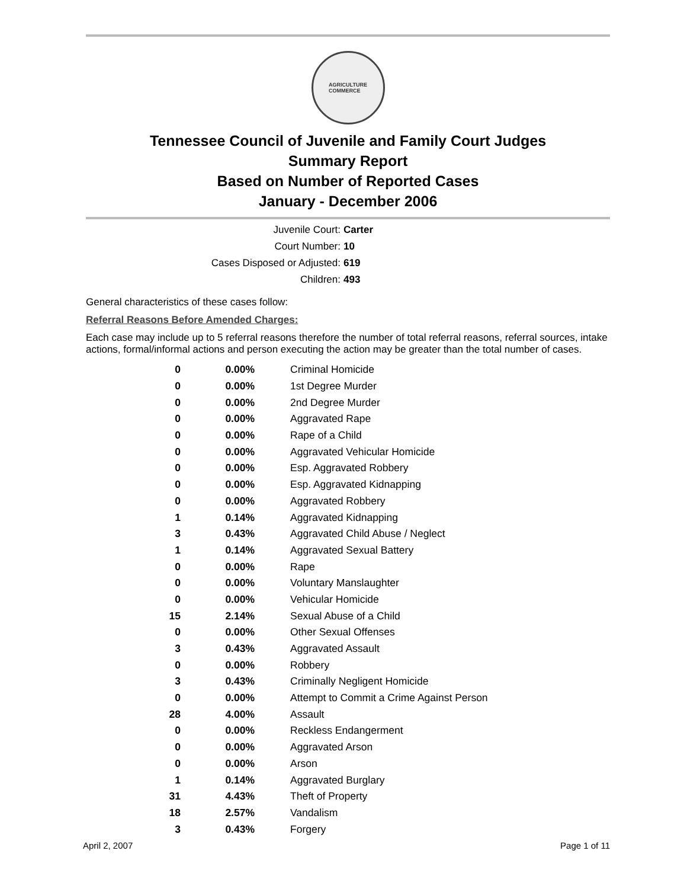AGRICULTURE
COMMERCE
Tennessee Council of Juvenile and Family Court Judges
Summary Report
Based on Number of Reported Cases
January - December 2006
Juvenile Court: Carter
Court Number: 10
Cases Disposed or Adjusted: 619
Children: 493
General characteristics of these cases follow:
Referral Reasons Before Amended Charges:
Each case may include up to 5 referral reasons therefore the number of total referral reasons, referral sources, intake actions, formal/informal actions and person executing the action may be greater than the total number of cases.
| 0 | 0.00% | Criminal Homicide |
| 0 | 0.00% | 1st Degree Murder |
| 0 | 0.00% | 2nd Degree Murder |
| 0 | 0.00% | Aggravated Rape |
| 0 | 0.00% | Rape of a Child |
| 0 | 0.00% | Aggravated Vehicular Homicide |
| 0 | 0.00% | Esp. Aggravated Robbery |
| 0 | 0.00% | Esp. Aggravated Kidnapping |
| 0 | 0.00% | Aggravated Robbery |
| 1 | 0.14% | Aggravated Kidnapping |
| 3 | 0.43% | Aggravated Child Abuse / Neglect |
| 1 | 0.14% | Aggravated Sexual Battery |
| 0 | 0.00% | Rape |
| 0 | 0.00% | Voluntary Manslaughter |
| 0 | 0.00% | Vehicular Homicide |
| 15 | 2.14% | Sexual Abuse of a Child |
| 0 | 0.00% | Other Sexual Offenses |
| 3 | 0.43% | Aggravated Assault |
| 0 | 0.00% | Robbery |
| 3 | 0.43% | Criminally Negligent Homicide |
| 0 | 0.00% | Attempt to Commit a Crime Against Person |
| 28 | 4.00% | Assault |
| 0 | 0.00% | Reckless Endangerment |
| 0 | 0.00% | Aggravated Arson |
| 0 | 0.00% | Arson |
| 1 | 0.14% | Aggravated Burglary |
| 31 | 4.43% | Theft of Property |
| 18 | 2.57% | Vandalism |
| 3 | 0.43% | Forgery |
April 2, 2007 Page 1 of 11